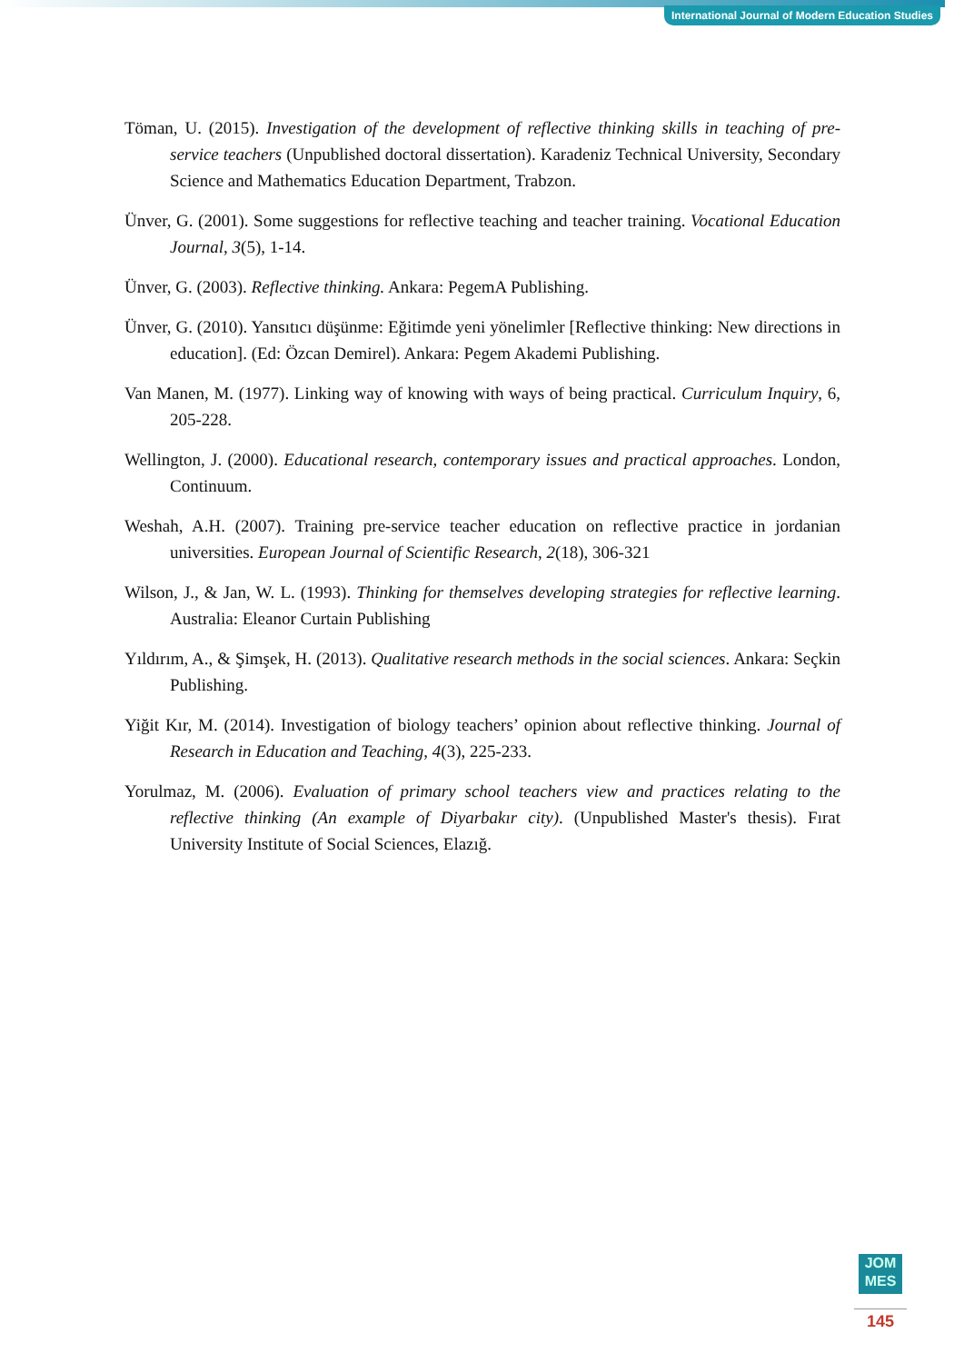International Journal of Modern Education Studies
Töman, U. (2015). Investigation of the development of reflective thinking skills in teaching of pre-service teachers (Unpublished doctoral dissertation). Karadeniz Technical University, Secondary Science and Mathematics Education Department, Trabzon.
Ünver, G. (2001). Some suggestions for reflective teaching and teacher training. Vocational Education Journal, 3(5), 1-14.
Ünver, G. (2003). Reflective thinking. Ankara: PegemA Publishing.
Ünver, G. (2010). Yansıtıcı düşünme: Eğitimde yeni yönelimler [Reflective thinking: New directions in education]. (Ed: Özcan Demirel). Ankara: Pegem Akademi Publishing.
Van Manen, M. (1977). Linking way of knowing with ways of being practical. Curriculum Inquiry, 6, 205-228.
Wellington, J. (2000). Educational research, contemporary issues and practical approaches. London, Continuum.
Weshah, A.H. (2007). Training pre-service teacher education on reflective practice in jordanian universities. European Journal of Scientific Research, 2(18), 306-321
Wilson, J., & Jan, W. L. (1993). Thinking for themselves developing strategies for reflective learning. Australia: Eleanor Curtain Publishing
Yıldırım, A., & Şimşek, H. (2013). Qualitative research methods in the social sciences. Ankara: Seçkin Publishing.
Yiğit Kır, M. (2014). Investigation of biology teachers’ opinion about reflective thinking. Journal of Research in Education and Teaching, 4(3), 225-233.
Yorulmaz, M. (2006). Evaluation of primary school teachers view and practices relating to the reflective thinking (An example of Diyarbakır city). (Unpublished Master's thesis). Fırat University Institute of Social Sciences, Elazığ.
JOM
MES
145